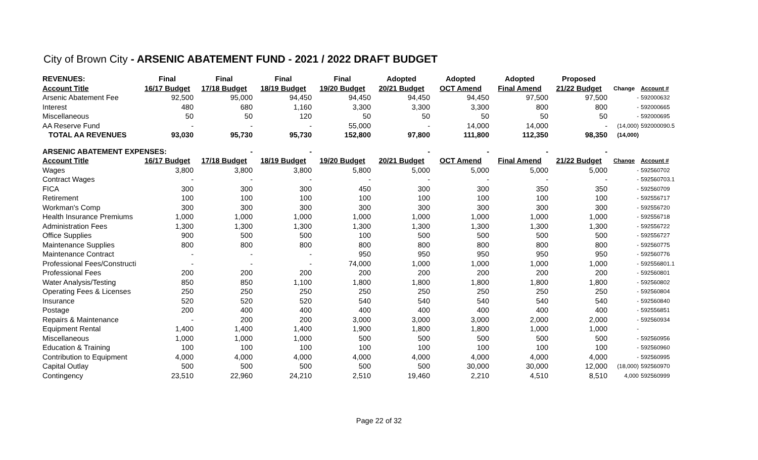City of Brown City - ARSENIC ABATEMENT FUND - 2021 / 2022 DRAFT BUDGET
| REVENUES: | Final | Final | Final | Final | Adopted | Adopted | Adopted | Proposed | | |
| --- | --- | --- | --- | --- | --- | --- | --- | --- | --- | --- |
| Account Title | 16/17 Budget | 17/18 Budget | 18/19 Budget | 19/20 Budget | 20/21 Budget | OCT Amend | Final Amend | 21/22 Budget | Change | Account # |
| Arsenic Abatement Fee | 92,500 | 95,000 | 94,450 | 94,450 | 94,450 | 94,450 | 97,500 | 97,500 | - | 592000632 |
| Interest | 480 | 680 | 1,160 | 3,300 | 3,300 | 3,300 | 800 | 800 | - | 592000665 |
| Miscellaneous | 50 | 50 | 120 | 50 | 50 | 50 | 50 | 50 | - | 592000695 |
| AA Reserve Fund | - | - | - | 55,000 | - | 14,000 | 14,000 | - | (14,000) | 592000090.5 |
| TOTAL AA REVENUES | 93,030 | 95,730 | 95,730 | 152,800 | 97,800 | 111,800 | 112,350 | 98,350 | (14,000) | |
| ARSENIC ABATEMENT EXPENSES: | | - | - | | - | - | - | - | | |
| Account Title | 16/17 Budget | 17/18 Budget | 18/19 Budget | 19/20 Budget | 20/21 Budget | OCT Amend | Final Amend | 21/22 Budget | Change | Account # |
| Wages | 3,800 | 3,800 | 3,800 | 5,800 | 5,000 | 5,000 | 5,000 | 5,000 | - | 592560702 |
| Contract Wages | - | - | - | - | - | - | - | - | - | 592560703.1 |
| FICA | 300 | 300 | 300 | 450 | 300 | 300 | 350 | 350 | - | 592560709 |
| Retirement | 100 | 100 | 100 | 100 | 100 | 100 | 100 | 100 | - | 592556717 |
| Workman's Comp | 300 | 300 | 300 | 300 | 300 | 300 | 300 | 300 | - | 592556720 |
| Health Insurance Premiums | 1,000 | 1,000 | 1,000 | 1,000 | 1,000 | 1,000 | 1,000 | 1,000 | - | 592556718 |
| Administration Fees | 1,300 | 1,300 | 1,300 | 1,300 | 1,300 | 1,300 | 1,300 | 1,300 | - | 592556722 |
| Office Supplies | 900 | 500 | 500 | 100 | 500 | 500 | 500 | 500 | - | 592556727 |
| Maintenance Supplies | 800 | 800 | 800 | 800 | 800 | 800 | 800 | 800 | - | 592560775 |
| Maintenance Contract | - | - | - | 950 | 950 | 950 | 950 | 950 | - | 592560776 |
| Professional Fees/Constructi | - | - | - | 74,000 | 1,000 | 1,000 | 1,000 | 1,000 | - | 592556801.1 |
| Professional Fees | 200 | 200 | 200 | 200 | 200 | 200 | 200 | 200 | - | 592560801 |
| Water Analysis/Testing | 850 | 850 | 1,100 | 1,800 | 1,800 | 1,800 | 1,800 | 1,800 | - | 592560802 |
| Operating Fees & Licenses | 250 | 250 | 250 | 250 | 250 | 250 | 250 | 250 | - | 592560804 |
| Insurance | 520 | 520 | 520 | 540 | 540 | 540 | 540 | 540 | - | 592560840 |
| Postage | 200 | 400 | 400 | 400 | 400 | 400 | 400 | 400 | - | 592556851 |
| Repairs & Maintenance | - | 200 | 200 | 3,000 | 3,000 | 3,000 | 2,000 | 2,000 | - | 592560934 |
| Equipment Rental | 1,400 | 1,400 | 1,400 | 1,900 | 1,800 | 1,800 | 1,000 | 1,000 | - | |
| Miscellaneous | 1,000 | 1,000 | 1,000 | 500 | 500 | 500 | 500 | 500 | - | 592560956 |
| Education & Training | 100 | 100 | 100 | 100 | 100 | 100 | 100 | 100 | - | 592560960 |
| Contribution to Equipment | 4,000 | 4,000 | 4,000 | 4,000 | 4,000 | 4,000 | 4,000 | 4,000 | - | 592560995 |
| Capital Outlay | 500 | 500 | 500 | 500 | 500 | 30,000 | 30,000 | 12,000 | (18,000) | 592560970 |
| Contingency | 23,510 | 22,960 | 24,210 | 2,510 | 19,460 | 2,210 | 4,510 | 8,510 | 4,000 | 592560999 |
Page 22 of 32